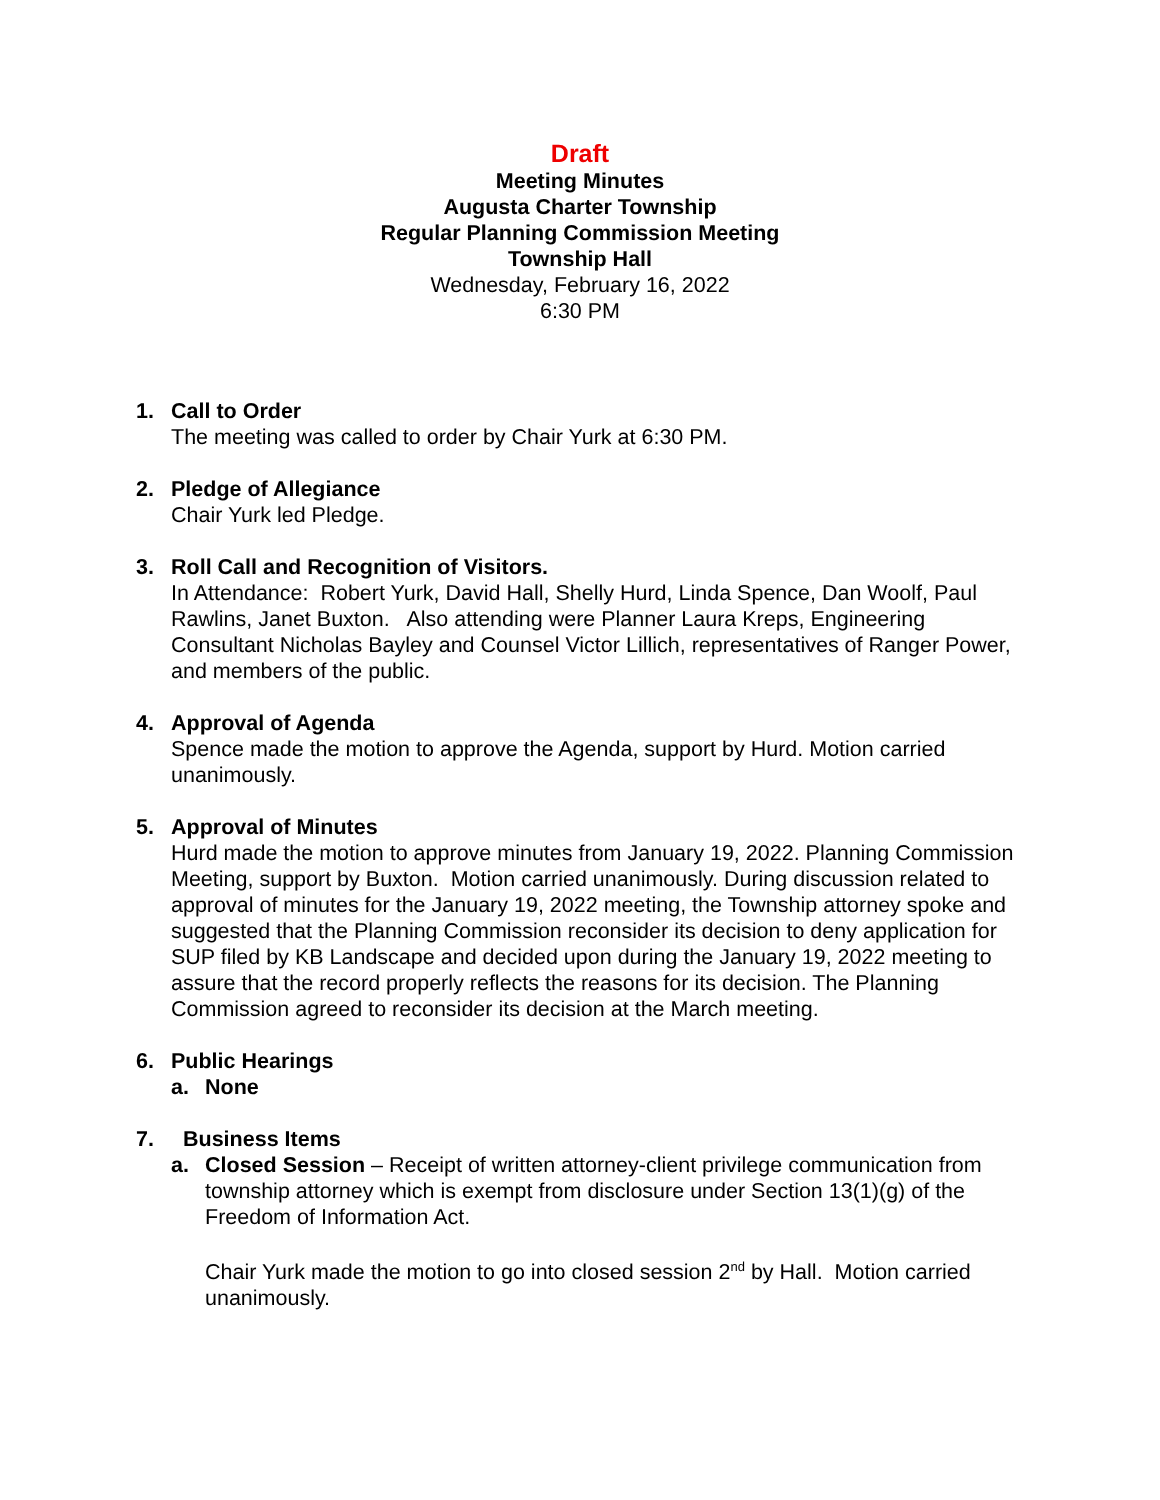Draft
Meeting Minutes
Augusta Charter Township
Regular Planning Commission Meeting
Township Hall
Wednesday, February 16, 2022
6:30 PM
1. Call to Order
The meeting was called to order by Chair Yurk at 6:30 PM.
2. Pledge of Allegiance
Chair Yurk led Pledge.
3. Roll Call and Recognition of Visitors.
In Attendance: Robert Yurk, David Hall, Shelly Hurd, Linda Spence, Dan Woolf, Paul Rawlins, Janet Buxton. Also attending were Planner Laura Kreps, Engineering Consultant Nicholas Bayley and Counsel Victor Lillich, representatives of Ranger Power, and members of the public.
4. Approval of Agenda
Spence made the motion to approve the Agenda, support by Hurd. Motion carried unanimously.
5. Approval of Minutes
Hurd made the motion to approve minutes from January 19, 2022. Planning Commission Meeting, support by Buxton. Motion carried unanimously. During discussion related to approval of minutes for the January 19, 2022 meeting, the Township attorney spoke and suggested that the Planning Commission reconsider its decision to deny application for SUP filed by KB Landscape and decided upon during the January 19, 2022 meeting to assure that the record properly reflects the reasons for its decision. The Planning Commission agreed to reconsider its decision at the March meeting.
6. Public Hearings
a. None
7. Business Items
a. Closed Session – Receipt of written attorney-client privilege communication from township attorney which is exempt from disclosure under Section 13(1)(g) of the Freedom of Information Act.
Chair Yurk made the motion to go into closed session 2<sup>nd</sup> by Hall. Motion carried unanimously.